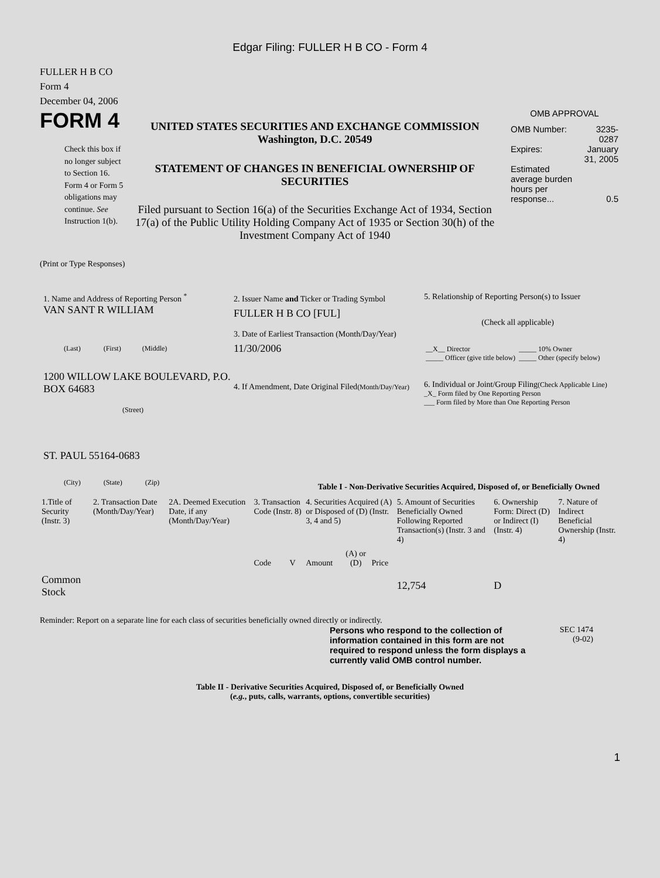Edgar Filing: FULLER H B CO - Form 4
FULLER H B CO
Form 4
December 04, 2006
FORM 4
Check this box if no longer subject to Section 16. Form 4 or Form 5 obligations may continue. See Instruction 1(b).
UNITED STATES SECURITIES AND EXCHANGE COMMISSION
Washington, D.C. 20549
STATEMENT OF CHANGES IN BENEFICIAL OWNERSHIP OF SECURITIES
Filed pursuant to Section 16(a) of the Securities Exchange Act of 1934, Section 17(a) of the Public Utility Holding Company Act of 1935 or Section 30(h) of the Investment Company Act of 1940
OMB APPROVAL
| OMB Number: | 3235-0287 |
| Expires: | January 31, 2005 |
| Estimated average burden hours per response... | 0.5 |
(Print or Type Responses)
1. Name and Address of Reporting Person <sup>*</sup>
VAN SANT R WILLIAM
(Last) (First) (Middle)
1200 WILLOW LAKE BOULEVARD, P.O. BOX 64683
(Street)
ST. PAUL 55164-0683
(City) (State) (Zip)
2. Issuer Name and Ticker or Trading Symbol
FULLER H B CO [FUL]
3. Date of Earliest Transaction (Month/Day/Year)
11/30/2006
4. If Amendment, Date Original Filed(Month/Day/Year)
5. Relationship of Reporting Person(s) to Issuer
(Check all applicable)
| __X__ Director | _____ 10% Owner |
| _____ Officer (give title below) | _____ Other (specify below) |
6. Individual or Joint/Group Filing(Check Applicable Line)
_X_ Form filed by One Reporting Person
___ Form filed by More than One Reporting Person
Table I - Non-Derivative Securities Acquired, Disposed of, or Beneficially Owned
| 1.Title of Security (Instr. 3) | 2. Transaction Date (Month/Day/Year) | 2A. Deemed Execution Date, if any (Month/Day/Year) | 3. Transaction Code (Instr. 8) | | 4. Securities Acquired (A) or Disposed of (D) (Instr. 3, 4 and 5) | | | 5. Amount of Securities Beneficially Owned Following Reported Transaction(s) (Instr. 3 and 4) | 6. Ownership Form: Direct (D) or Indirect (I) (Instr. 4) | 7. Nature of Indirect Beneficial Ownership (Instr. 4) |
| | | | Code | V | Amount | (A) or (D) | Price | | | |
| Common Stock | | | | | | | | 12,754 | D | |
Reminder: Report on a separate line for each class of securities beneficially owned directly or indirectly.
Persons who respond to the collection of information contained in this form are not required to respond unless the form displays a currently valid OMB control number.
SEC 1474
(9-02)
Table II - Derivative Securities Acquired, Disposed of, or Beneficially Owned
(e.g., puts, calls, warrants, options, convertible securities)
1